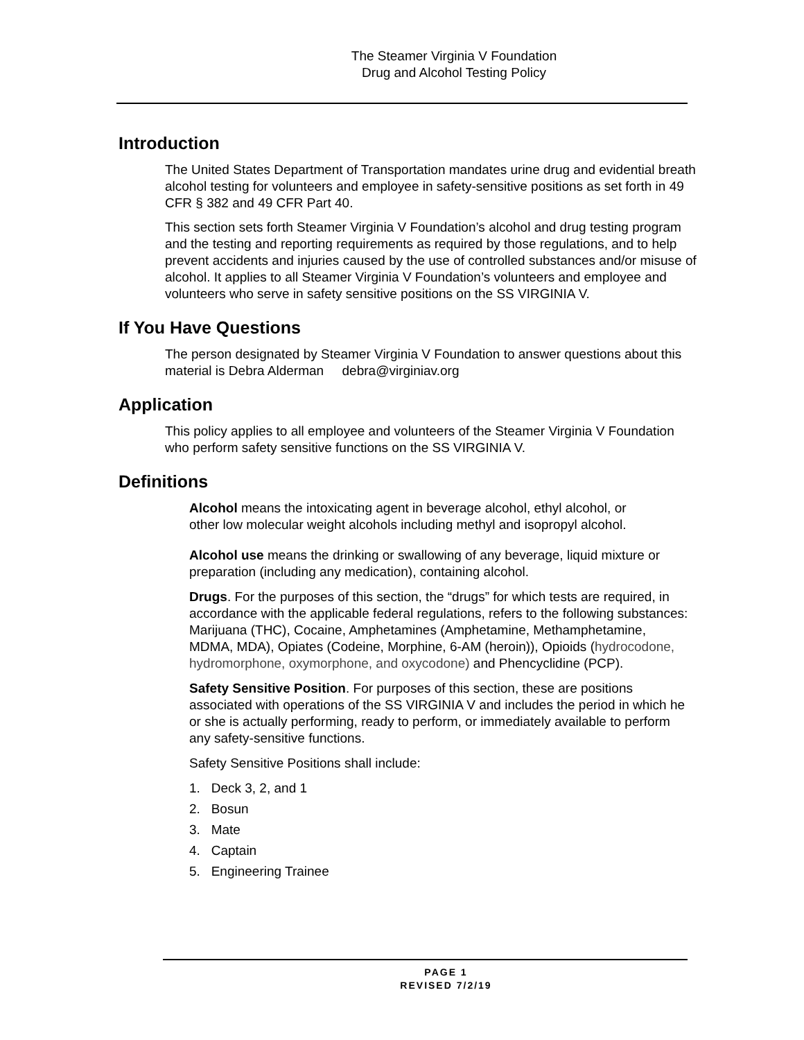The Steamer Virginia V Foundation
Drug and Alcohol Testing Policy
Introduction
The United States Department of Transportation mandates urine drug and evidential breath alcohol testing for volunteers and employee in safety-sensitive positions as set forth in 49 CFR § 382 and 49 CFR Part 40.
This section sets forth Steamer Virginia V Foundation’s alcohol and drug testing program and the testing and reporting requirements as required by those regulations, and to help prevent accidents and injuries caused by the use of controlled substances and/or misuse of alcohol. It applies to all Steamer Virginia V Foundation’s volunteers and employee and volunteers who serve in safety sensitive positions on the SS VIRGINIA V.
If You Have Questions
The person designated by Steamer Virginia V Foundation to answer questions about this material is Debra Alderman debra@virginiav.org
Application
This policy applies to all employee and volunteers of the Steamer Virginia V Foundation who perform safety sensitive functions on the SS VIRGINIA V.
Definitions
Alcohol means the intoxicating agent in beverage alcohol, ethyl alcohol, or other low molecular weight alcohols including methyl and isopropyl alcohol.
Alcohol use means the drinking or swallowing of any beverage, liquid mixture or preparation (including any medication), containing alcohol.
Drugs. For the purposes of this section, the “drugs” for which tests are required, in accordance with the applicable federal regulations, refers to the following substances: Marijuana (THC), Cocaine, Amphetamines (Amphetamine, Methamphetamine, MDMA, MDA), Opiates (Codeine, Morphine, 6-AM (heroin)), Opioids (hydrocodone, hydromorphone, oxymorphone, and oxycodone) and Phencyclidine (PCP).
Safety Sensitive Position. For purposes of this section, these are positions associated with operations of the SS VIRGINIA V and includes the period in which he or she is actually performing, ready to perform, or immediately available to perform any safety-sensitive functions.
Safety Sensitive Positions shall include:
1. Deck 3, 2, and 1
2. Bosun
3. Mate
4. Captain
5. Engineering Trainee
PAGE 1
REVISED 7/2/19